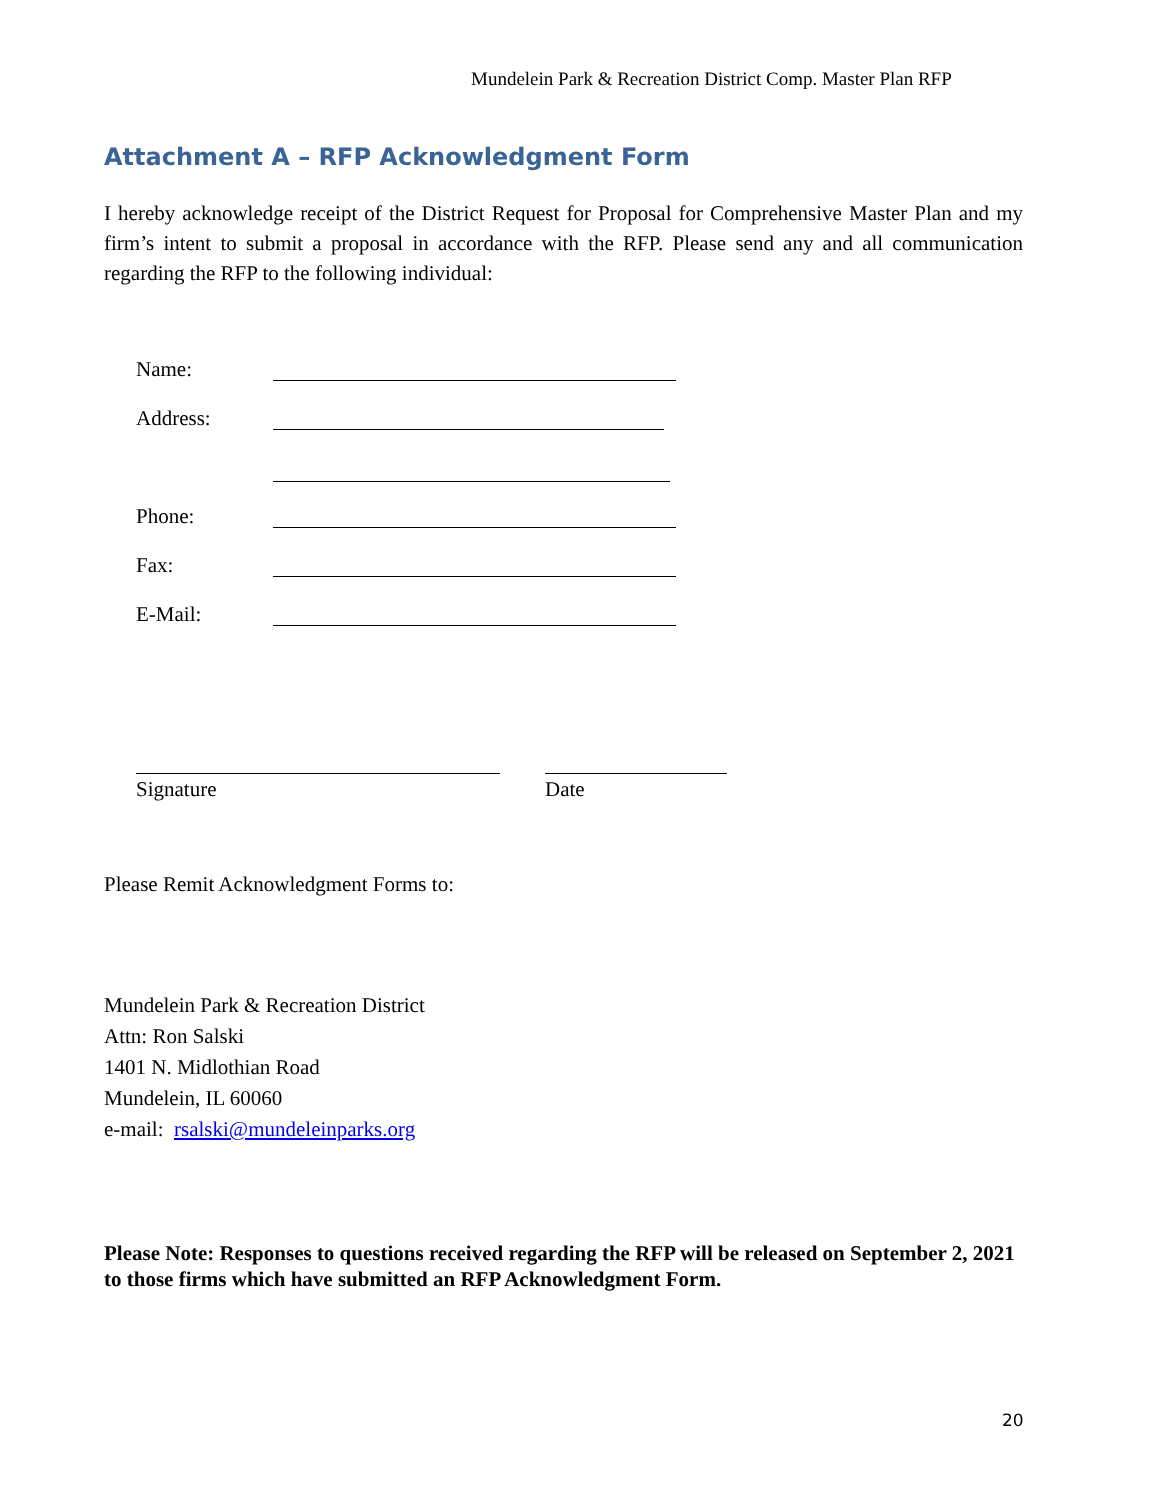Mundelein Park & Recreation District Comp. Master Plan RFP
Attachment A – RFP Acknowledgment Form
I hereby acknowledge receipt of the District Request for Proposal for Comprehensive Master Plan and my firm’s intent to submit a proposal in accordance with the RFP. Please send any and all communication regarding the RFP to the following individual:
Name:
Address:
Phone:
Fax:
E-Mail:
Signature Date
Please Remit Acknowledgment Forms to:
Mundelein Park & Recreation District
Attn: Ron Salski
1401 N. Midlothian Road
Mundelein, IL 60060
e-mail: rsalski@mundeleinparks.org
Please Note: Responses to questions received regarding the RFP will be released on September 2, 2021 to those firms which have submitted an RFP Acknowledgment Form.
20